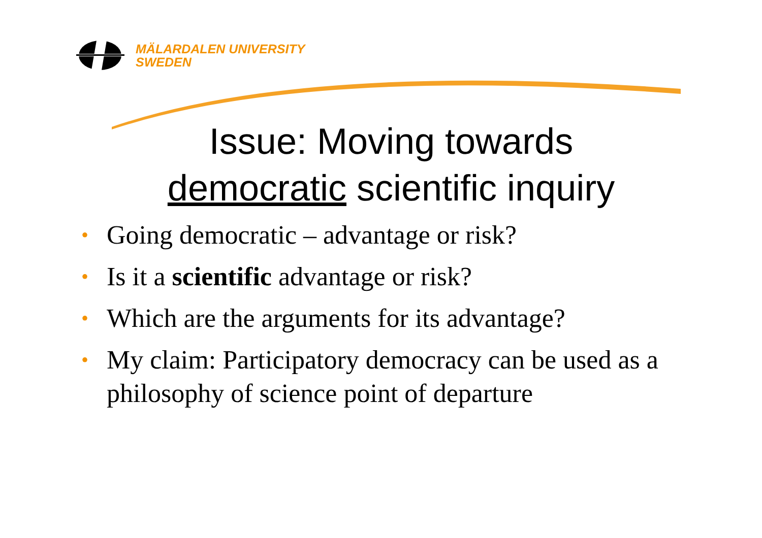MÄLARDALEN UNIVERSITY
SWEDEN
Issue: Moving towards
democratic scientific inquiry
• Going democratic – advantage or risk?
• Is it a scientific advantage or risk?
• Which are the arguments for its advantage?
• My claim: Participatory democracy can be used as a philosophy of science point of departure